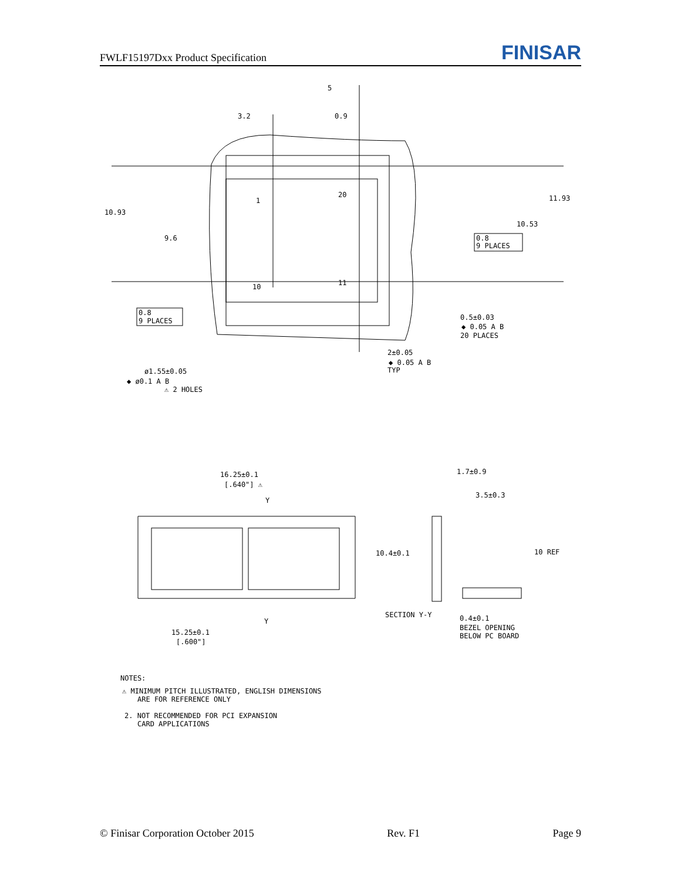FWLF15197Dxx Product Specification FINISAR
3.2
0.9
5
10.93
9.6
11.93
10.53
1
20
10
11
0.8
9 PLACES
0.8
9 PLACES
0.5±0.03
◆ 0.05 A B
20 PLACES
2±0.05
◆ 0.05 A B
TYP
ø1.55±0.05
◆ ø0.1 A B
⚠ 2 HOLES
16.25±0.1
[.640"] ⚠
Y
Y
15.25±0.1
[.600"]
1.7±0.9
3.5±0.3
10.4±0.1
10 REF
SECTION Y-Y
0.4±0.1
BEZEL OPENING
BELOW PC BOARD
NOTES:
⚠ MINIMUM PITCH ILLUSTRATED, ENGLISH DIMENSIONS
ARE FOR REFERENCE ONLY
2. NOT RECOMMENDED FOR PCI EXPANSION
CARD APPLICATIONS
© Finisar Corporation October 2015 Rev. F1 Page 9